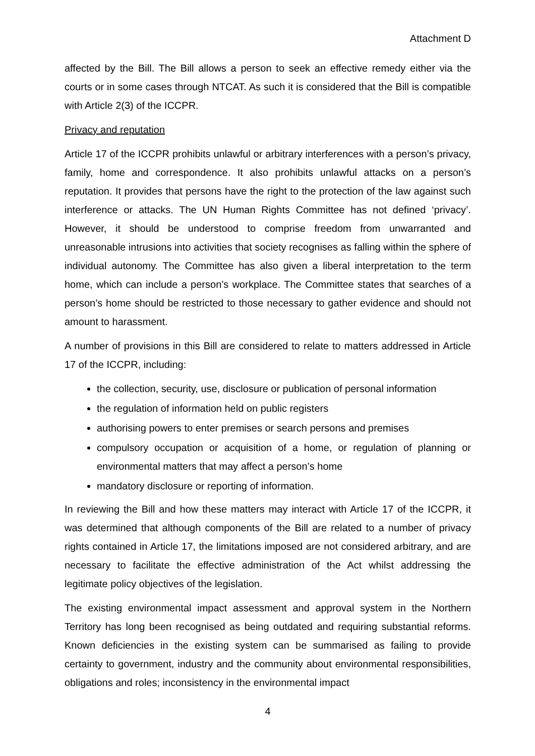Attachment D
affected by the Bill. The Bill allows a person to seek an effective remedy either via the courts or in some cases through NTCAT. As such it is considered that the Bill is compatible with Article 2(3) of the ICCPR.
Privacy and reputation
Article 17 of the ICCPR prohibits unlawful or arbitrary interferences with a person’s privacy, family, home and correspondence. It also prohibits unlawful attacks on a person’s reputation. It provides that persons have the right to the protection of the law against such interference or attacks. The UN Human Rights Committee has not defined ‘privacy’. However, it should be understood to comprise freedom from unwarranted and unreasonable intrusions into activities that society recognises as falling within the sphere of individual autonomy. The Committee has also given a liberal interpretation to the term home, which can include a person’s workplace. The Committee states that searches of a person’s home should be restricted to those necessary to gather evidence and should not amount to harassment.
A number of provisions in this Bill are considered to relate to matters addressed in Article 17 of the ICCPR, including:
the collection, security, use, disclosure or publication of personal information
the regulation of information held on public registers
authorising powers to enter premises or search persons and premises
compulsory occupation or acquisition of a home, or regulation of planning or environmental matters that may affect a person’s home
mandatory disclosure or reporting of information.
In reviewing the Bill and how these matters may interact with Article 17 of the ICCPR, it was determined that although components of the Bill are related to a number of privacy rights contained in Article 17, the limitations imposed are not considered arbitrary, and are necessary to facilitate the effective administration of the Act whilst addressing the legitimate policy objectives of the legislation.
The existing environmental impact assessment and approval system in the Northern Territory has long been recognised as being outdated and requiring substantial reforms. Known deficiencies in the existing system can be summarised as failing to provide certainty to government, industry and the community about environmental responsibilities, obligations and roles; inconsistency in the environmental impact
4